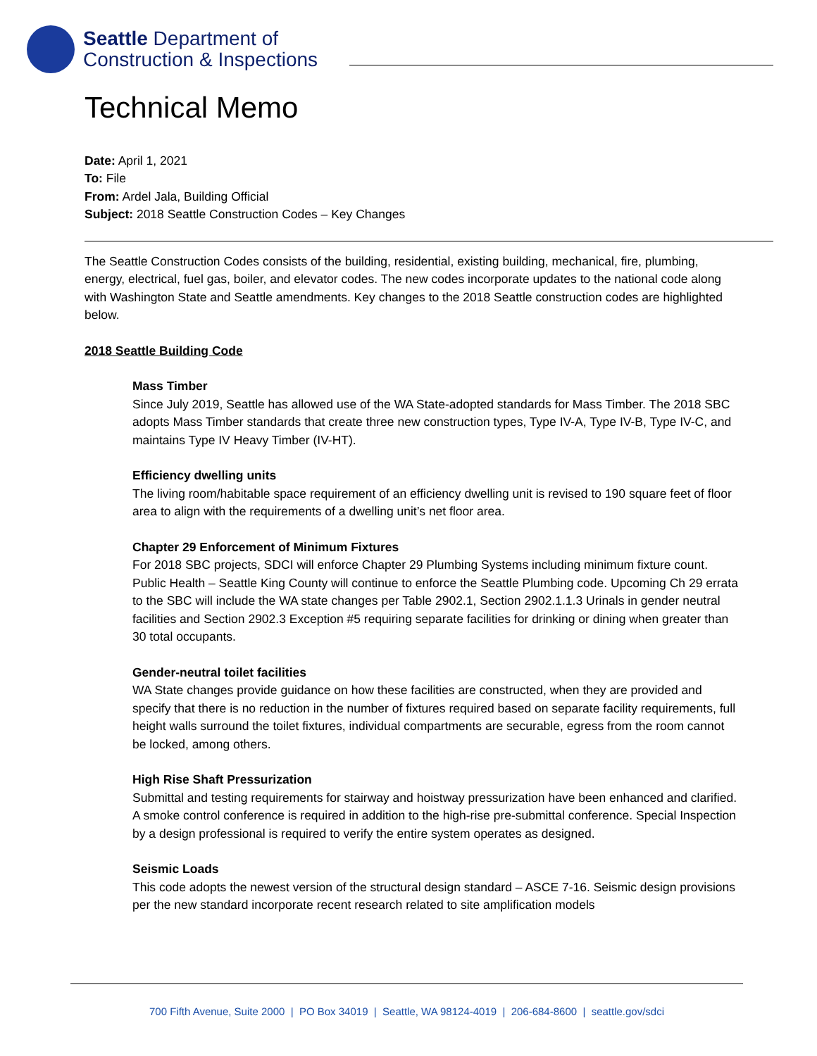Seattle Department of
Construction & Inspections
Technical Memo
Date: April 1, 2021
To: File
From: Ardel Jala, Building Official
Subject: 2018 Seattle Construction Codes – Key Changes
The Seattle Construction Codes consists of the building, residential, existing building, mechanical, fire, plumbing, energy, electrical, fuel gas, boiler, and elevator codes. The new codes incorporate updates to the national code along with Washington State and Seattle amendments. Key changes to the 2018 Seattle construction codes are highlighted below.
2018 Seattle Building Code
Mass Timber
Since July 2019, Seattle has allowed use of the WA State-adopted standards for Mass Timber. The 2018 SBC adopts Mass Timber standards that create three new construction types, Type IV-A, Type IV-B, Type IV-C, and maintains Type IV Heavy Timber (IV-HT).
Efficiency dwelling units
The living room/habitable space requirement of an efficiency dwelling unit is revised to 190 square feet of floor area to align with the requirements of a dwelling unit’s net floor area.
Chapter 29 Enforcement of Minimum Fixtures
For 2018 SBC projects, SDCI will enforce Chapter 29 Plumbing Systems including minimum fixture count. Public Health – Seattle King County will continue to enforce the Seattle Plumbing code. Upcoming Ch 29 errata to the SBC will include the WA state changes per Table 2902.1, Section 2902.1.1.3 Urinals in gender neutral facilities and Section 2902.3 Exception #5 requiring separate facilities for drinking or dining when greater than 30 total occupants.
Gender-neutral toilet facilities
WA State changes provide guidance on how these facilities are constructed, when they are provided and specify that there is no reduction in the number of fixtures required based on separate facility requirements, full height walls surround the toilet fixtures, individual compartments are securable, egress from the room cannot be locked, among others.
High Rise Shaft Pressurization
Submittal and testing requirements for stairway and hoistway pressurization have been enhanced and clarified. A smoke control conference is required in addition to the high-rise pre-submittal conference. Special Inspection by a design professional is required to verify the entire system operates as designed.
Seismic Loads
This code adopts the newest version of the structural design standard – ASCE 7-16. Seismic design provisions per the new standard incorporate recent research related to site amplification models
700 Fifth Avenue, Suite 2000 | PO Box 34019 | Seattle, WA 98124-4019 | 206-684-8600 | seattle.gov/sdci